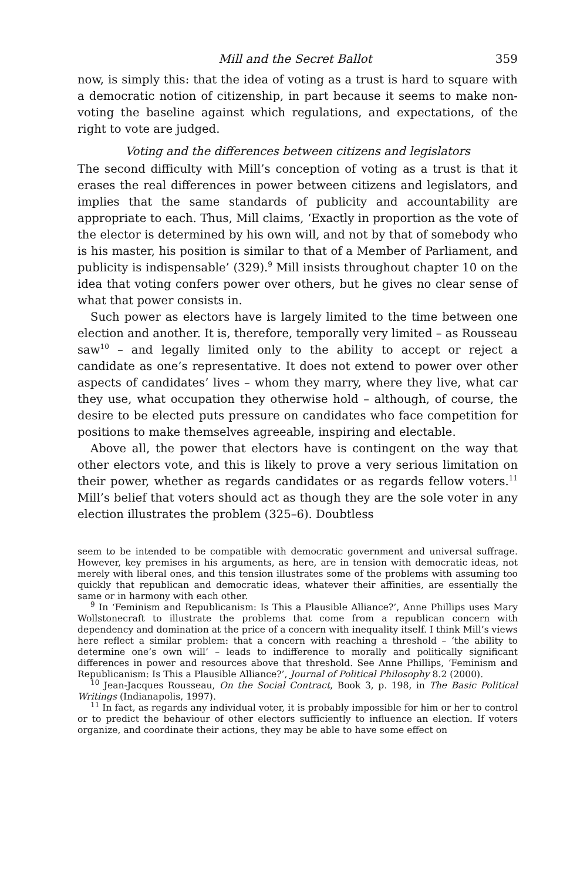Mill and the Secret Ballot 359
now, is simply this: that the idea of voting as a trust is hard to square with a democratic notion of citizenship, in part because it seems to make non-voting the baseline against which regulations, and expectations, of the right to vote are judged.
Voting and the differences between citizens and legislators
The second difficulty with Mill’s conception of voting as a trust is that it erases the real differences in power between citizens and legislators, and implies that the same standards of publicity and accountability are appropriate to each. Thus, Mill claims, ‘Exactly in proportion as the vote of the elector is determined by his own will, and not by that of somebody who is his master, his position is similar to that of a Member of Parliament, and publicity is indispensable’ (329).<sup>9</sup> Mill insists throughout chapter 10 on the idea that voting confers power over others, but he gives no clear sense of what that power consists in.
Such power as electors have is largely limited to the time between one election and another. It is, therefore, temporally very limited – as Rousseau saw<sup>10</sup> – and legally limited only to the ability to accept or reject a candidate as one’s representative. It does not extend to power over other aspects of candidates’ lives – whom they marry, where they live, what car they use, what occupation they otherwise hold – although, of course, the desire to be elected puts pressure on candidates who face competition for positions to make themselves agreeable, inspiring and electable.
Above all, the power that electors have is contingent on the way that other electors vote, and this is likely to prove a very serious limitation on their power, whether as regards candidates or as regards fellow voters.<sup>11</sup> Mill’s belief that voters should act as though they are the sole voter in any election illustrates the problem (325–6). Doubtless
seem to be intended to be compatible with democratic government and universal suffrage. However, key premises in his arguments, as here, are in tension with democratic ideas, not merely with liberal ones, and this tension illustrates some of the problems with assuming too quickly that republican and democratic ideas, whatever their affinities, are essentially the same or in harmony with each other.
<sup>9</sup> In ‘Feminism and Republicanism: Is This a Plausible Alliance?’, Anne Phillips uses Mary Wollstonecraft to illustrate the problems that come from a republican concern with dependency and domination at the price of a concern with inequality itself. I think Mill’s views here reflect a similar problem: that a concern with reaching a threshold – ‘the ability to determine one’s own will’ – leads to indifference to morally and politically significant differences in power and resources above that threshold. See Anne Phillips, ‘Feminism and Republicanism: Is This a Plausible Alliance?’, Journal of Political Philosophy 8.2 (2000).
<sup>10</sup> Jean-Jacques Rousseau, On the Social Contract, Book 3, p. 198, in The Basic Political Writings (Indianapolis, 1997).
<sup>11</sup> In fact, as regards any individual voter, it is probably impossible for him or her to control or to predict the behaviour of other electors sufficiently to influence an election. If voters organize, and coordinate their actions, they may be able to have some effect on